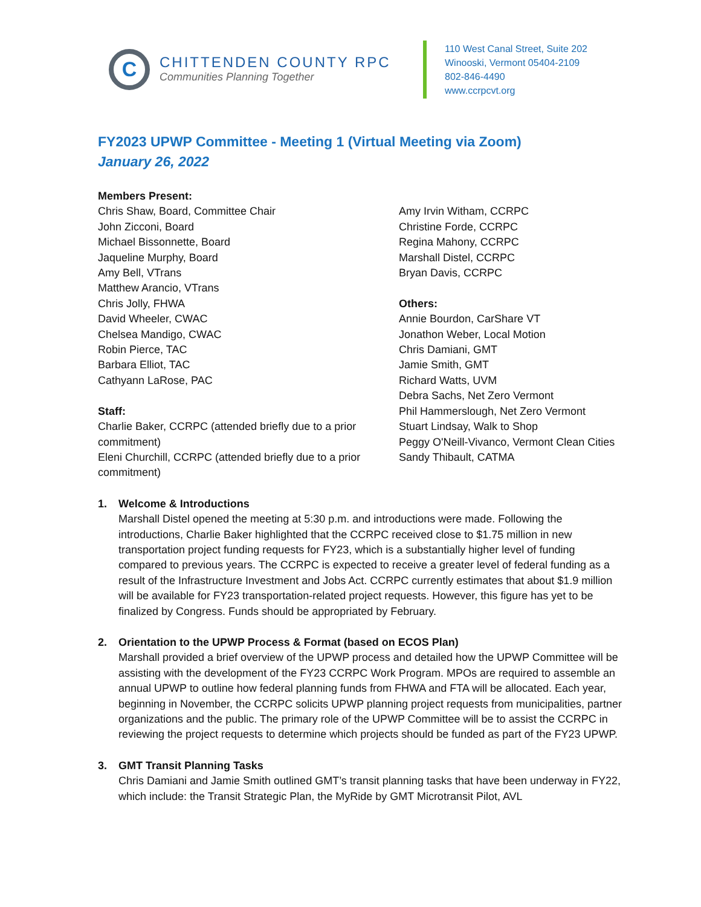C
CHITTENDEN COUNTY RPC
Communities Planning Together
110 West Canal Street, Suite 202
Winooski, Vermont 05404-2109
802-846-4490
www.ccrpcvt.org
FY2023 UPWP Committee - Meeting 1 (Virtual Meeting via Zoom)
January 26, 2022
Members Present:
Chris Shaw, Board, Committee Chair
John Zicconi, Board
Michael Bissonnette, Board
Jaqueline Murphy, Board
Amy Bell, VTrans
Matthew Arancio, VTrans
Chris Jolly, FHWA
David Wheeler, CWAC
Chelsea Mandigo, CWAC
Robin Pierce, TAC
Barbara Elliot, TAC
Cathyann LaRose, PAC
Staff:
Charlie Baker, CCRPC (attended briefly due to a prior commitment)
Eleni Churchill, CCRPC (attended briefly due to a prior commitment)
Amy Irvin Witham, CCRPC
Christine Forde, CCRPC
Regina Mahony, CCRPC
Marshall Distel, CCRPC
Bryan Davis, CCRPC
Others:
Annie Bourdon, CarShare VT
Jonathon Weber, Local Motion
Chris Damiani, GMT
Jamie Smith, GMT
Richard Watts, UVM
Debra Sachs, Net Zero Vermont
Phil Hammerslough, Net Zero Vermont
Stuart Lindsay, Walk to Shop
Peggy O'Neill-Vivanco, Vermont Clean Cities
Sandy Thibault, CATMA
1. Welcome & Introductions
Marshall Distel opened the meeting at 5:30 p.m. and introductions were made. Following the introductions, Charlie Baker highlighted that the CCRPC received close to $1.75 million in new transportation project funding requests for FY23, which is a substantially higher level of funding compared to previous years. The CCRPC is expected to receive a greater level of federal funding as a result of the Infrastructure Investment and Jobs Act. CCRPC currently estimates that about $1.9 million will be available for FY23 transportation-related project requests. However, this figure has yet to be finalized by Congress. Funds should be appropriated by February.
2. Orientation to the UPWP Process & Format (based on ECOS Plan)
Marshall provided a brief overview of the UPWP process and detailed how the UPWP Committee will be assisting with the development of the FY23 CCRPC Work Program. MPOs are required to assemble an annual UPWP to outline how federal planning funds from FHWA and FTA will be allocated. Each year, beginning in November, the CCRPC solicits UPWP planning project requests from municipalities, partner organizations and the public. The primary role of the UPWP Committee will be to assist the CCRPC in reviewing the project requests to determine which projects should be funded as part of the FY23 UPWP.
3. GMT Transit Planning Tasks
Chris Damiani and Jamie Smith outlined GMT’s transit planning tasks that have been underway in FY22, which include: the Transit Strategic Plan, the MyRide by GMT Microtransit Pilot, AVL